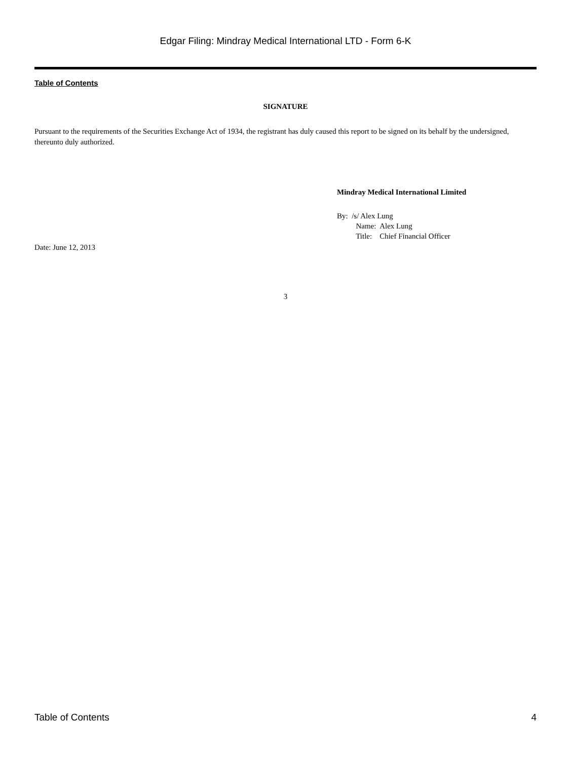Edgar Filing: Mindray Medical International LTD - Form 6-K
Table of Contents
SIGNATURE
Pursuant to the requirements of the Securities Exchange Act of 1934, the registrant has duly caused this report to be signed on its behalf by the undersigned, thereunto duly authorized.
Mindray Medical International Limited
By: /s/ Alex Lung
Name: Alex Lung
Title: Chief Financial Officer
Date: June 12, 2013
3
Table of Contents 4